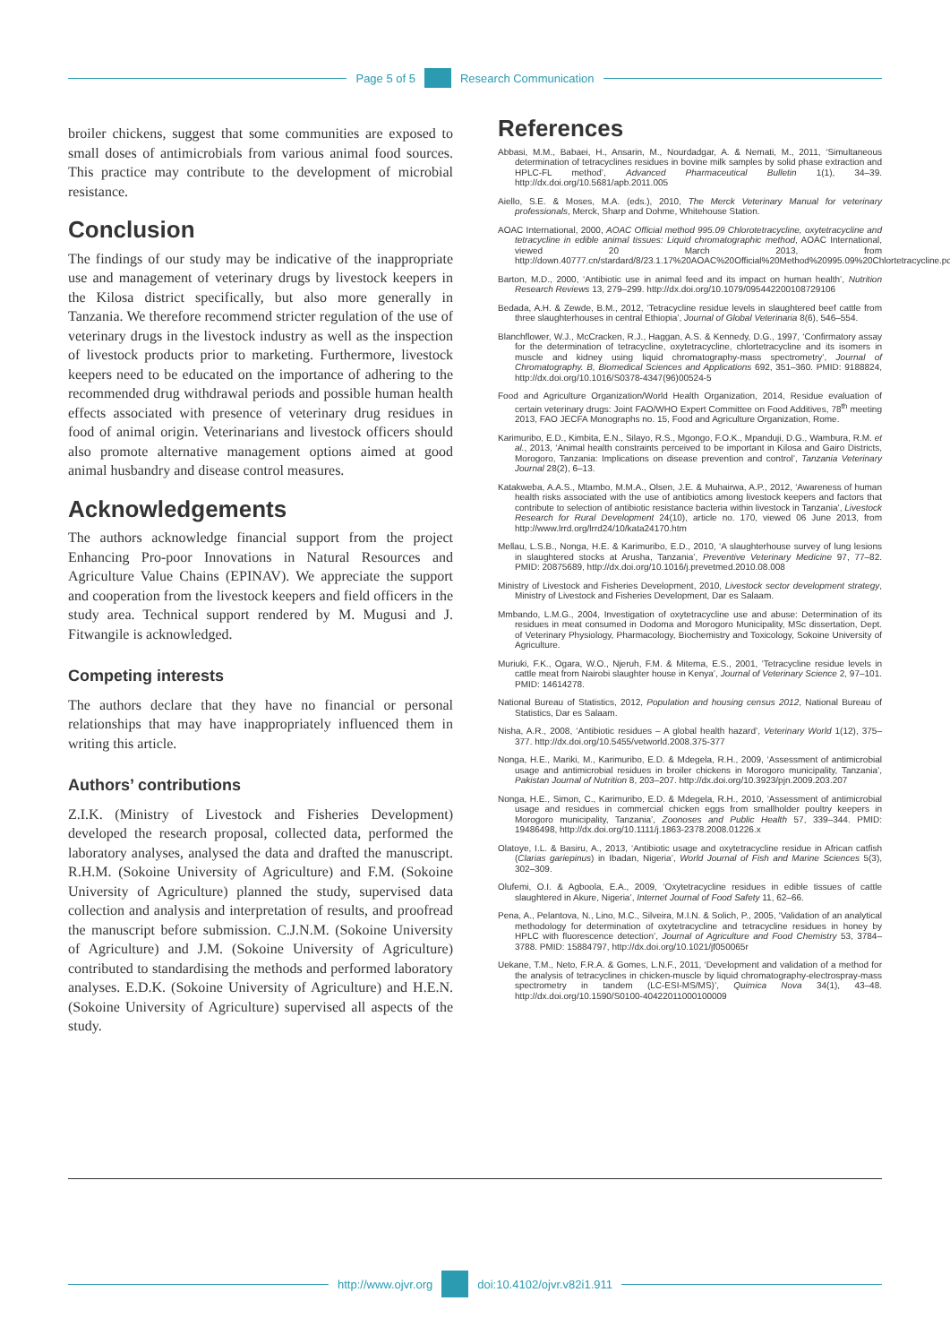Page 5 of 5 Research Communication
broiler chickens, suggest that some communities are exposed to small doses of antimicrobials from various animal food sources. This practice may contribute to the development of microbial resistance.
Conclusion
The findings of our study may be indicative of the inappropriate use and management of veterinary drugs by livestock keepers in the Kilosa district specifically, but also more generally in Tanzania. We therefore recommend stricter regulation of the use of veterinary drugs in the livestock industry as well as the inspection of livestock products prior to marketing. Furthermore, livestock keepers need to be educated on the importance of adhering to the recommended drug withdrawal periods and possible human health effects associated with presence of veterinary drug residues in food of animal origin. Veterinarians and livestock officers should also promote alternative management options aimed at good animal husbandry and disease control measures.
Acknowledgements
The authors acknowledge financial support from the project Enhancing Pro-poor Innovations in Natural Resources and Agriculture Value Chains (EPINAV). We appreciate the support and cooperation from the livestock keepers and field officers in the study area. Technical support rendered by M. Mugusi and J. Fitwangile is acknowledged.
Competing interests
The authors declare that they have no financial or personal relationships that may have inappropriately influenced them in writing this article.
Authors’ contributions
Z.I.K. (Ministry of Livestock and Fisheries Development) developed the research proposal, collected data, performed the laboratory analyses, analysed the data and drafted the manuscript. R.H.M. (Sokoine University of Agriculture) and F.M. (Sokoine University of Agriculture) planned the study, supervised data collection and analysis and interpretation of results, and proofread the manuscript before submission. C.J.N.M. (Sokoine University of Agriculture) and J.M. (Sokoine University of Agriculture) contributed to standardising the methods and performed laboratory analyses. E.D.K. (Sokoine University of Agriculture) and H.E.N. (Sokoine University of Agriculture) supervised all aspects of the study.
References
Abbasi, M.M., Babaei, H., Ansarin, M., Nourdadgar, A. & Nemati, M., 2011, ‘Simultaneous determination of tetracyclines residues in bovine milk samples by solid phase extraction and HPLC-FL method’, Advanced Pharmaceutical Bulletin 1(1), 34–39. http://dx.doi.org/10.5681/apb.2011.005
Aiello, S.E. & Moses, M.A. (eds.), 2010, The Merck Veterinary Manual for veterinary professionals, Merck, Sharp and Dohme, Whitehouse Station.
AOAC International, 2000, AOAC Official method 995.09 Chlorotetracycline, oxytetracycline and tetracycline in edible animal tissues: Liquid chromatographic method, AOAC International, viewed 20 March 2013, from http://down.40777.cn/stardard/8/23.1.17%20AOAC%20Official%20Method%20995.09%20Chlortetracycline.pdf
Barton, M.D., 2000, ‘Antibiotic use in animal feed and its impact on human health’, Nutrition Research Reviews 13, 279–299. http://dx.doi.org/10.1079/095442200108729106
Bedada, A.H. & Zewde, B.M., 2012, ‘Tetracycline residue levels in slaughtered beef cattle from three slaughterhouses in central Ethiopia’, Journal of Global Veterinaria 8(6), 546–554.
Blanchflower, W.J., McCracken, R.J., Haggan, A.S. & Kennedy, D.G., 1997, ‘Confirmatory assay for the determination of tetracycline, oxytetracycline, chlortetracycline and its isomers in muscle and kidney using liquid chromatography-mass spectrometry’, Journal of Chromatography. B, Biomedical Sciences and Applications 692, 351–360. PMID: 9188824, http://dx.doi.org/10.1016/S0378-4347(96)00524-5
Food and Agriculture Organization/World Health Organization, 2014, Residue evaluation of certain veterinary drugs: Joint FAO/WHO Expert Committee on Food Additives, 78<sup>th</sup> meeting 2013, FAO JECFA Monographs no. 15, Food and Agriculture Organization, Rome.
Karimuribo, E.D., Kimbita, E.N., Silayo, R.S., Mgongo, F.O.K., Mpanduji, D.G., Wambura, R.M. et al., 2013, ‘Animal health constraints perceived to be important in Kilosa and Gairo Districts, Morogoro, Tanzania: Implications on disease prevention and control’, Tanzania Veterinary Journal 28(2), 6–13.
Katakweba, A.A.S., Mtambo, M.M.A., Olsen, J.E. & Muhairwa, A.P., 2012, ‘Awareness of human health risks associated with the use of antibiotics among livestock keepers and factors that contribute to selection of antibiotic resistance bacteria within livestock in Tanzania’, Livestock Research for Rural Development 24(10), article no. 170, viewed 06 June 2013, from http://www.lrrd.org/lrrd24/10/kata24170.htm
Mellau, L.S.B., Nonga, H.E. & Karimuribo, E.D., 2010, ‘A slaughterhouse survey of lung lesions in slaughtered stocks at Arusha, Tanzania’, Preventive Veterinary Medicine 97, 77–82. PMID: 20875689, http://dx.doi.org/10.1016/j.prevetmed.2010.08.008
Ministry of Livestock and Fisheries Development, 2010, Livestock sector development strategy, Ministry of Livestock and Fisheries Development, Dar es Salaam.
Mmbando, L.M.G., 2004, Investigation of oxytetracycline use and abuse: Determination of its residues in meat consumed in Dodoma and Morogoro Municipality, MSc dissertation, Dept. of Veterinary Physiology, Pharmacology, Biochemistry and Toxicology, Sokoine University of Agriculture.
Muriuki, F.K., Ogara, W.O., Njeruh, F.M. & Mitema, E.S., 2001, ‘Tetracycline residue levels in cattle meat from Nairobi slaughter house in Kenya’, Journal of Veterinary Science 2, 97–101. PMID: 14614278.
National Bureau of Statistics, 2012, Population and housing census 2012, National Bureau of Statistics, Dar es Salaam.
Nisha, A.R., 2008, ‘Antibiotic residues – A global health hazard’, Veterinary World 1(12), 375–377. http://dx.doi.org/10.5455/vetworld.2008.375-377
Nonga, H.E., Mariki, M., Karimuribo, E.D. & Mdegela, R.H., 2009, ‘Assessment of antimicrobial usage and antimicrobial residues in broiler chickens in Morogoro municipality, Tanzania’, Pakistan Journal of Nutrition 8, 203–207. http://dx.doi.org/10.3923/pjn.2009.203.207
Nonga, H.E., Simon, C., Karimuribo, E.D. & Mdegela, R.H., 2010, ‘Assessment of antimicrobial usage and residues in commercial chicken eggs from smallholder poultry keepers in Morogoro municipality, Tanzania’, Zoonoses and Public Health 57, 339–344. PMID: 19486498, http://dx.doi.org/10.1111/j.1863-2378.2008.01226.x
Olatoye, I.L. & Basiru, A., 2013, ‘Antibiotic usage and oxytetracycline residue in African catfish (Clarias gariepinus) in Ibadan, Nigeria’, World Journal of Fish and Marine Sciences 5(3), 302–309.
Olufemi, O.I. & Agboola, E.A., 2009, ‘Oxytetracycline residues in edible tissues of cattle slaughtered in Akure, Nigeria’, Internet Journal of Food Safety 11, 62–66.
Pena, A., Pelantova, N., Lino, M.C., Silveira, M.I.N. & Solich, P., 2005, ‘Validation of an analytical methodology for determination of oxytetracycline and tetracycline residues in honey by HPLC with fluorescence detection’, Journal of Agriculture and Food Chemistry 53, 3784–3788. PMID: 15884797, http://dx.doi.org/10.1021/jf050065r
Uekane, T.M., Neto, F.R.A. & Gomes, L.N.F., 2011, ‘Development and validation of a method for the analysis of tetracyclines in chicken-muscle by liquid chromatography-electrospray-mass spectrometry in tandem (LC-ESI-MS/MS)’, Quimica Nova 34(1), 43–48. http://dx.doi.org/10.1590/S0100-40422011000100009
http://www.ojvr.org doi:10.4102/ojvr.v82i1.911